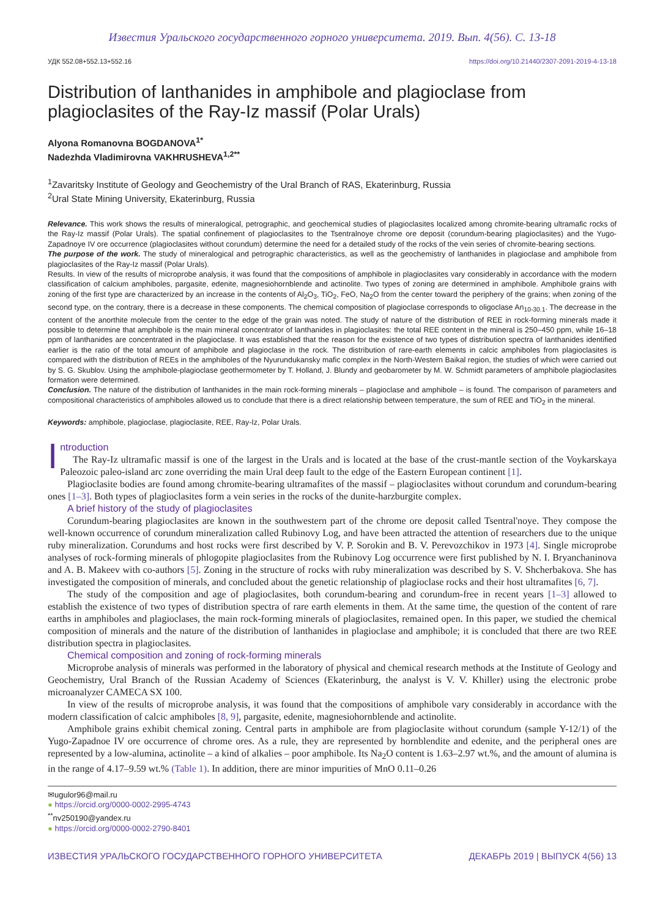Известия Уральского государственного горного университета. 2019. Вып. 4(56). С. 13-18
УДК 552.08+552.13+552.16 https://doi.org/10.21440/2307-2091-2019-4-13-18
Distribution of lanthanides in amphibole and plagioclase from plagioclasites of the Ray-Iz massif (Polar Urals)
Alyona Romanovna BOGDANOVA<sup>1*</sup>
Nadezhda Vladimirovna VAKHRUSHEVA<sup>1,2**</sup>
<sup>1</sup> Zavaritsky Institute of Geology and Geochemistry of the Ural Branch of RAS, Ekaterinburg, Russia
<sup>2</sup> Ural State Mining University, Ekaterinburg, Russia
Relevance. This work shows the results of mineralogical, petrographic, and geochemical studies of plagioclasites localized among chromite-bearing ultramafic rocks of the Ray-Iz massif (Polar Urals). The spatial confinement of plagioclasites to the Tsentralnoye chrome ore deposit (corundum-bearing plagioclasites) and the Yugo-Zapadnoye IV ore occurrence (plagioclasites without corundum) determine the need for a detailed study of the rocks of the vein series of chromite-bearing sections.
The purpose of the work. The study of mineralogical and petrographic characteristics, as well as the geochemistry of lanthanides in plagioclase and amphibole from plagioclasites of the Ray-Iz massif (Polar Urals).
Results. In view of the results of microprobe analysis, it was found that the compositions of amphibole in plagioclasites vary considerably in accordance with the modern classification of calcium amphiboles, pargasite, edenite, magnesiohornblende and actinolite. Two types of zoning are determined in amphibole. Amphibole grains with zoning of the first type are characterized by an increase in the contents of Al<sub>2</sub>O<sub>3</sub>, TiO<sub>2</sub>, FeO, Na<sub>2</sub>O from the center toward the periphery of the grains; when zoning of the second type, on the contrary, there is a decrease in these components. The chemical composition of plagioclase corresponds to oligoclase An<sub>10-30.1</sub>. The decrease in the content of the anorthite molecule from the center to the edge of the grain was noted. The study of nature of the distribution of REE in rock-forming minerals made it possible to determine that amphibole is the main mineral concentrator of lanthanides in plagioclasites: the total REE content in the mineral is 250–450 ppm, while 16–18 ppm of lanthanides are concentrated in the plagioclase. It was established that the reason for the existence of two types of distribution spectra of lanthanides identified earlier is the ratio of the total amount of amphibole and plagioclase in the rock. The distribution of rare-earth elements in calcic amphiboles from plagioclasites is compared with the distribution of REEs in the amphiboles of the Nyurundukansky mafic complex in the North-Western Baikal region, the studies of which were carried out by S. G. Skublov. Using the amphibole-plagioclase geothermometer by T. Holland, J. Blundy and geobarometer by M. W. Schmidt parameters of amphibole plagioclasites formation were determined.
Conclusion. The nature of the distribution of lanthanides in the main rock-forming minerals – plagioclase and amphibole – is found. The comparison of parameters and compositional characteristics of amphiboles allowed us to conclude that there is a direct relationship between temperature, the sum of REE and TiO<sub>2</sub> in the mineral.
Keywords: amphibole, plagioclase, plagioclasite, REE, Ray-Iz, Polar Urals.
Introduction
The Ray-Iz ultramafic massif is one of the largest in the Urals and is located at the base of the crust-mantle section of the Voykarskaya Paleozoic paleo-island arc zone overriding the main Ural deep fault to the edge of the Eastern European continent [1].
Plagioclasite bodies are found among chromite-bearing ultramafites of the massif – plagioclasites without corundum and corundum-bearing ones [1–3]. Both types of plagioclasites form a vein series in the rocks of the dunite-harzburgite complex.
A brief history of the study of plagioclasites
Corundum-bearing plagioclasites are known in the southwestern part of the chrome ore deposit called Tsentral'noye. They compose the well-known occurrence of corundum mineralization called Rubinovy Log, and have been attracted the attention of researchers due to the unique ruby mineralization. Corundums and host rocks were first described by V. P. Sorokin and B. V. Perevozchikov in 1973 [4]. Single microprobe analyses of rock-forming minerals of phlogopite plagioclasites from the Rubinovy Log occurrence were first published by N. I. Bryanchaninova and A. B. Makeev with co-authors [5]. Zoning in the structure of rocks with ruby mineralization was described by S. V. Shcherbakova. She has investigated the composition of minerals, and concluded about the genetic relationship of plagioclase rocks and their host ultramafites [6, 7].
The study of the composition and age of plagioclasites, both corundum-bearing and corundum-free in recent years [1–3] allowed to establish the existence of two types of distribution spectra of rare earth elements in them. At the same time, the question of the content of rare earths in amphiboles and plagioclases, the main rock-forming minerals of plagioclasites, remained open. In this paper, we studied the chemical composition of minerals and the nature of the distribution of lanthanides in plagioclase and amphibole; it is concluded that there are two REE distribution spectra in plagioclasites.
Chemical composition and zoning of rock-forming minerals
Microprobe analysis of minerals was performed in the laboratory of physical and chemical research methods at the Institute of Geology and Geochemistry, Ural Branch of the Russian Academy of Sciences (Ekaterinburg, the analyst is V. V. Khiller) using the electronic probe microanalyzer CAMECA SX 100.
In view of the results of microprobe analysis, it was found that the compositions of amphibole vary considerably in accordance with the modern classification of calcic amphiboles [8, 9], pargasite, edenite, magnesiohornblende and actinolite.
Amphibole grains exhibit chemical zoning. Central parts in amphibole are from plagioclasite without corundum (sample Y-12/1) of the Yugo-Zapadnoe IV ore occurrence of chrome ores. As a rule, they are represented by hornblendite and edenite, and the peripheral ones are represented by a low-alumina, actinolite – a kind of alkalies – poor amphibole. Its Na<sub>2</sub>O content is 1.63–2.97 wt.%, and the amount of alumina is in the range of 4.17–9.59 wt.% (Table 1). In addition, there are minor impurities of MnO 0.11–0.26
✉ugulor96@mail.ru
● https://orcid.org/0000-0002-2995-4743
<sup>**</sup> nv250190@yandex.ru
● https://orcid.org/0000-0002-2790-8401
ИЗВЕСТИЯ УРАЛЬСКОГО ГОСУДАРСТВЕННОГО ГОРНОГО УНИВЕРСИТЕТА ДЕКАБРЬ 2019 | ВЫПУСК 4(56) 13